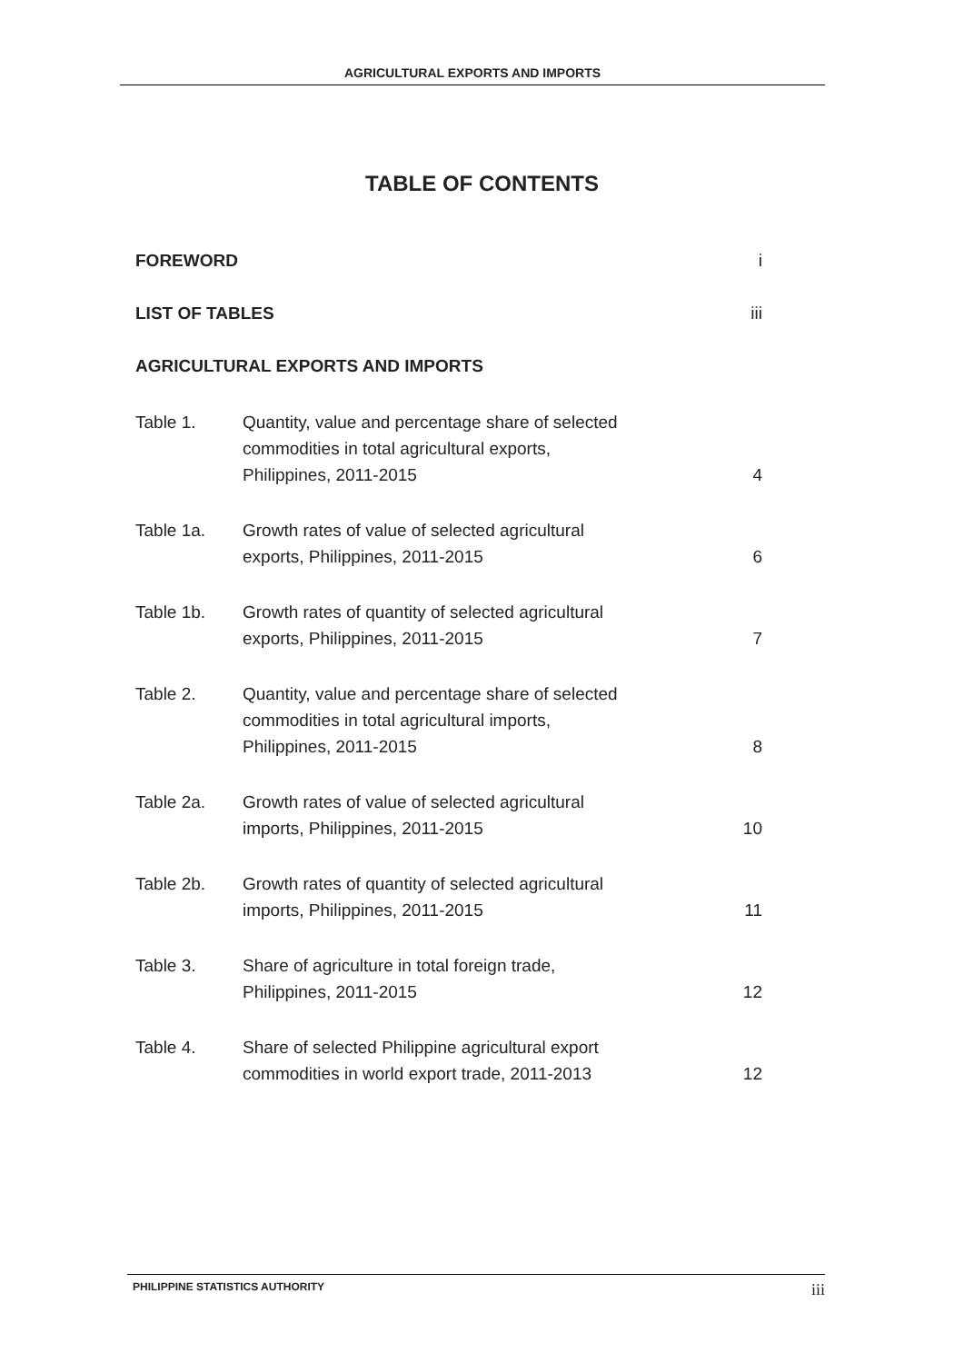AGRICULTURAL EXPORTS AND IMPORTS
TABLE OF CONTENTS
| FOREWORD | | i |
| LIST OF TABLES | | iii |
| AGRICULTURAL EXPORTS AND IMPORTS | | |
| Table 1. | Quantity, value and percentage share of selected commodities in total agricultural exports, Philippines, 2011-2015 | 4 |
| Table 1a. | Growth rates of value of selected agricultural exports, Philippines, 2011-2015 | 6 |
| Table 1b. | Growth rates of quantity of selected agricultural exports, Philippines, 2011-2015 | 7 |
| Table 2. | Quantity, value and percentage share of selected commodities in total agricultural imports, Philippines, 2011-2015 | 8 |
| Table 2a. | Growth rates of value of selected agricultural imports, Philippines, 2011-2015 | 10 |
| Table 2b. | Growth rates of quantity of selected agricultural imports, Philippines, 2011-2015 | 11 |
| Table 3. | Share of agriculture in total foreign trade, Philippines, 2011-2015 | 12 |
| Table 4. | Share of selected Philippine agricultural export commodities in world export trade, 2011-2013 | 12 |
PHILIPPINE STATISTICS AUTHORITY iii